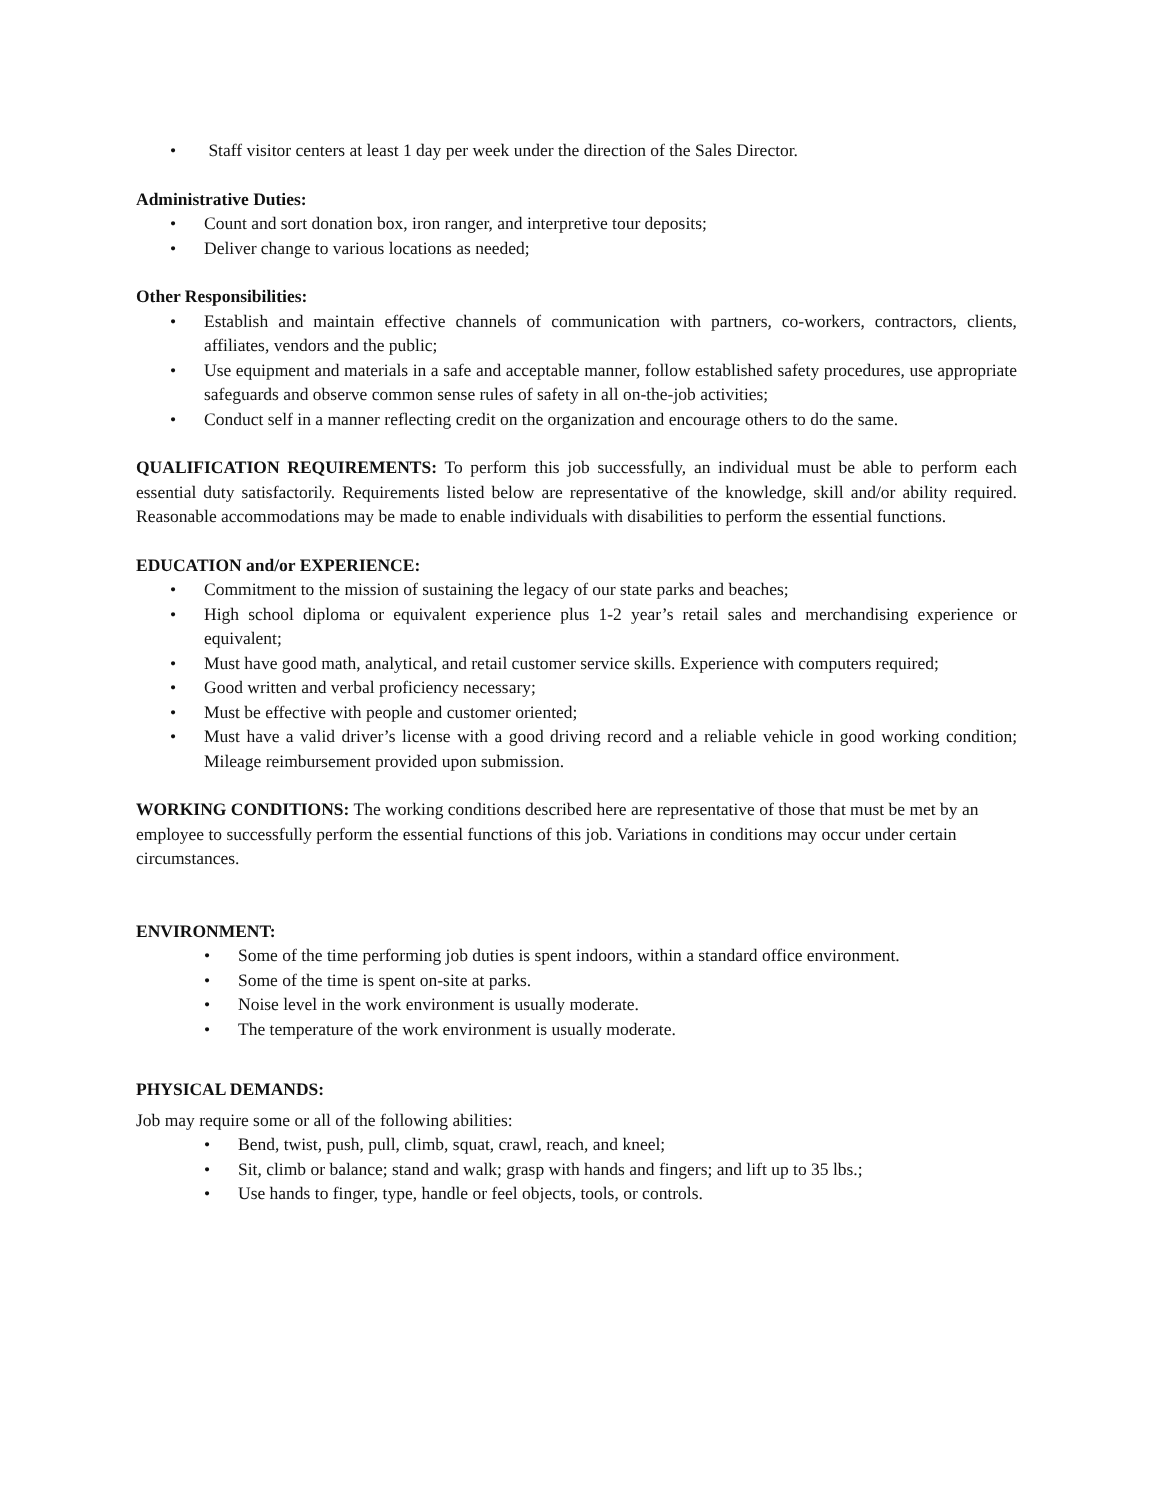• Staff visitor centers at least 1 day per week under the direction of the Sales Director.
Administrative Duties:
• Count and sort donation box, iron ranger, and interpretive tour deposits;
• Deliver change to various locations as needed;
Other Responsibilities:
• Establish and maintain effective channels of communication with partners, co-workers, contractors, clients, affiliates, vendors and the public;
• Use equipment and materials in a safe and acceptable manner, follow established safety procedures, use appropriate safeguards and observe common sense rules of safety in all on-the-job activities;
• Conduct self in a manner reflecting credit on the organization and encourage others to do the same.
QUALIFICATION REQUIREMENTS: To perform this job successfully, an individual must be able to perform each essential duty satisfactorily. Requirements listed below are representative of the knowledge, skill and/or ability required. Reasonable accommodations may be made to enable individuals with disabilities to perform the essential functions.
EDUCATION and/or EXPERIENCE:
• Commitment to the mission of sustaining the legacy of our state parks and beaches;
• High school diploma or equivalent experience plus 1-2 year’s retail sales and merchandising experience or equivalent;
• Must have good math, analytical, and retail customer service skills. Experience with computers required;
• Good written and verbal proficiency necessary;
• Must be effective with people and customer oriented;
• Must have a valid driver’s license with a good driving record and a reliable vehicle in good working condition; Mileage reimbursement provided upon submission.
WORKING CONDITIONS: The working conditions described here are representative of those that must be met by an employee to successfully perform the essential functions of this job. Variations in conditions may occur under certain circumstances.
ENVIRONMENT:
• Some of the time performing job duties is spent indoors, within a standard office environment.
• Some of the time is spent on-site at parks.
• Noise level in the work environment is usually moderate.
• The temperature of the work environment is usually moderate.
PHYSICAL DEMANDS:
Job may require some or all of the following abilities:
• Bend, twist, push, pull, climb, squat, crawl, reach, and kneel;
• Sit, climb or balance; stand and walk; grasp with hands and fingers; and lift up to 35 lbs.;
• Use hands to finger, type, handle or feel objects, tools, or controls.